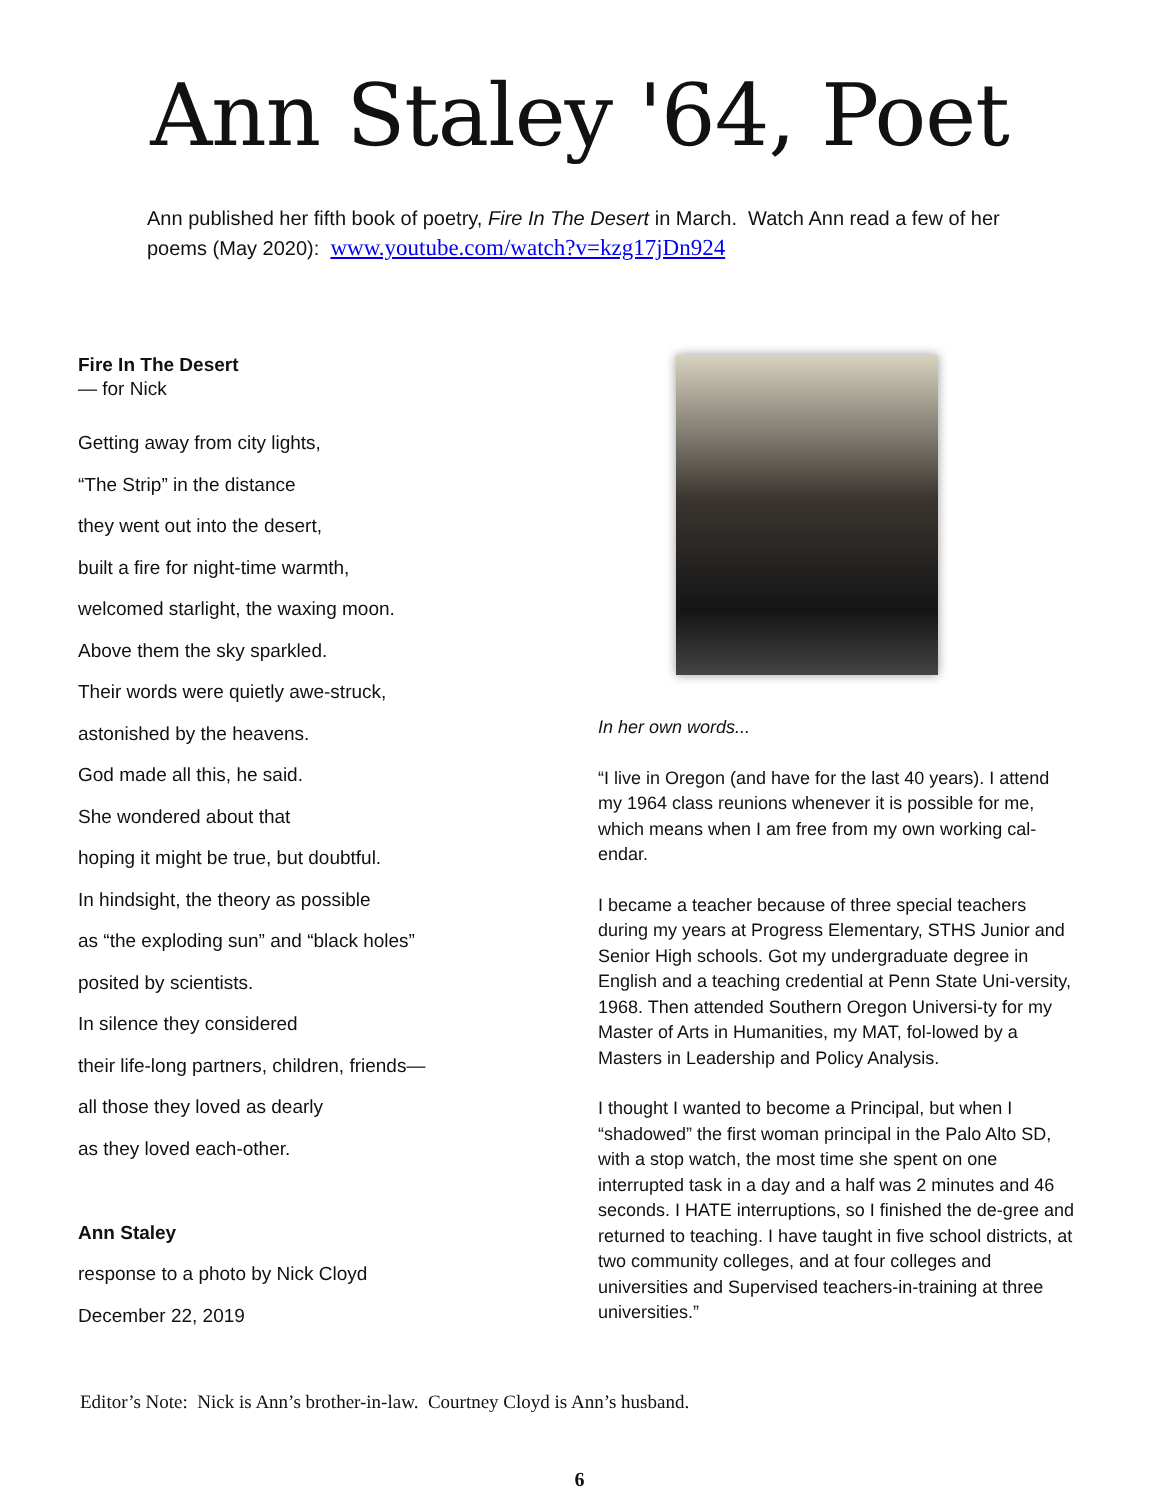Ann Staley '64, Poet
Ann published her fifth book of poetry, Fire In The Desert in March. Watch Ann read a few of her poems (May 2020): www.youtube.com/watch?v=kzg17jDn924
Fire In The Desert
— for Nick
Getting away from city lights,
“The Strip” in the distance
they went out into the desert,
built a fire for night-time warmth,
welcomed starlight, the waxing moon.
Above them the sky sparkled.
Their words were quietly awe-struck,
astonished by the heavens.
God made all this, he said.
She wondered about that
hoping it might be true, but doubtful.
In hindsight, the theory as possible
as “the exploding sun” and “black holes”
posited by scientists.
In silence they considered
their life-long partners, children, friends—
all those they loved as dearly
as they loved each-other.
Ann Staley
response to a photo by Nick Cloyd
December 22, 2019
In her own words...
“I live in Oregon (and have for the last 40 years). I attend my 1964 class reunions whenever it is possible for me, which means when I am free from my own working cal-endar.
I became a teacher because of three special teachers during my years at Progress Elementary, STHS Junior and Senior High schools. Got my undergraduate degree in English and a teaching credential at Penn State Uni-versity, 1968. Then attended Southern Oregon Universi-ty for my Master of Arts in Humanities, my MAT, fol-lowed by a Masters in Leadership and Policy Analysis.
I thought I wanted to become a Principal, but when I “shadowed” the first woman principal in the Palo Alto SD, with a stop watch, the most time she spent on one interrupted task in a day and a half was 2 minutes and 46 seconds. I HATE interruptions, so I finished the de-gree and returned to teaching. I have taught in five school districts, at two community colleges, and at four colleges and universities and Supervised teachers-in-training at three universities.”
Editor’s Note: Nick is Ann’s brother-in-law. Courtney Cloyd is Ann’s husband.
6